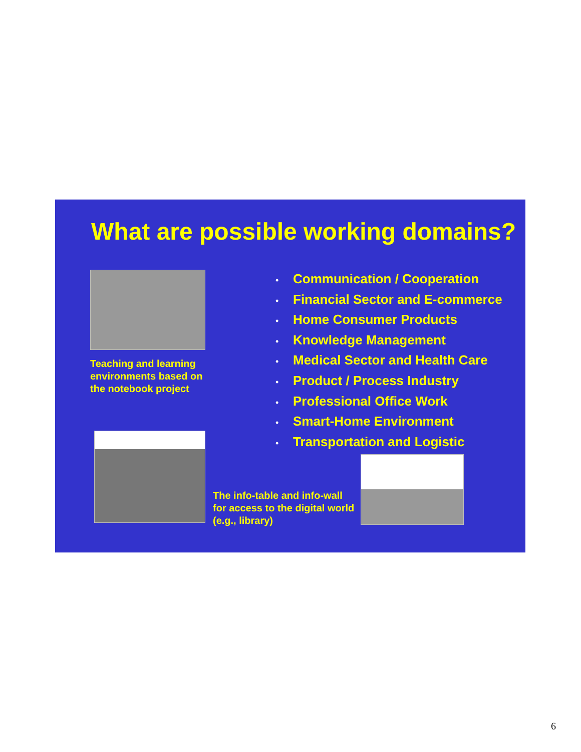What are possible working domains?
Teaching and learning environments based on the notebook project
• Communication / Cooperation
• Financial Sector and E-commerce
• Home Consumer Products
• Knowledge Management
• Medical Sector and Health Care
• Product / Process Industry
• Professional Office Work
• Smart-Home Environment
• Transportation and Logistic
The info-table and info-wall for access to the digital world (e.g., library)
6